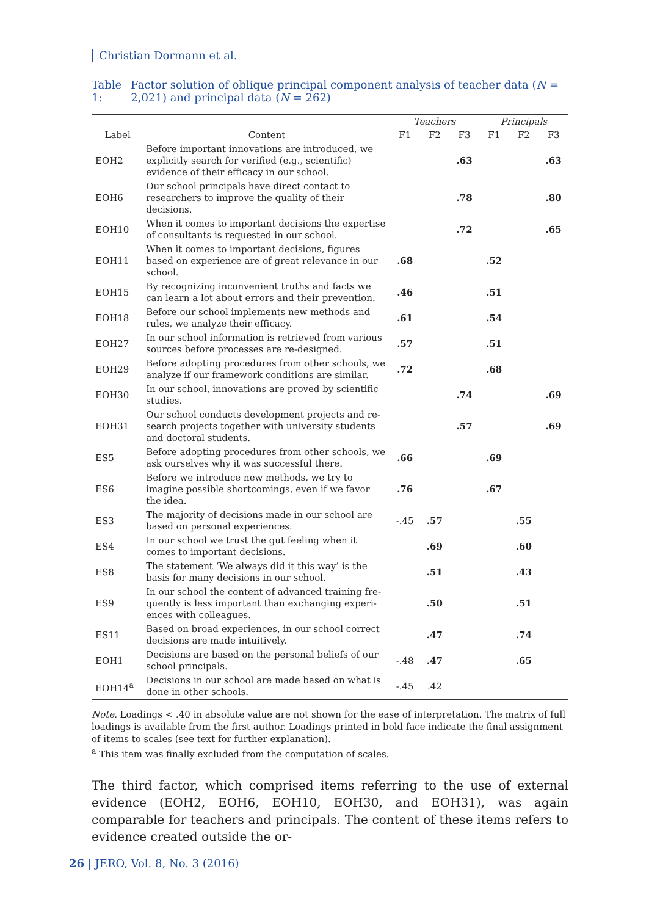Christian Dormann et al.
Table 1: Factor solution of oblique principal component analysis of teacher data (N = 2,021) and principal data (N = 262)
| | | Teachers | | | Principals | | |
| --- | --- | --- | --- | --- | --- | --- | --- |
| Label | Content | F1 | F2 | F3 | F1 | F2 | F3 |
| EOH2 | Before important innovations are introduced, we explicitly search for verified (e.g., scientific) evidence of their efficacy in our school. | | | .63 | | | .63 |
| EOH6 | Our school principals have direct contact to research­ers to improve the quality of their decisions. | | | .78 | | | .80 |
| EOH10 | When it comes to important decisions the expertise of consultants is requested in our school. | | | .72 | | | .65 |
| EOH11 | When it comes to important decisions, figures based on experience are of great relevance in our school. | .68 | | | .52 | | |
| EOH15 | By recognizing inconvenient truths and facts we can learn a lot about errors and their prevention. | .46 | | | .51 | | |
| EOH18 | Before our school implements new methods and rules, we analyze their efficacy. | .61 | | | .54 | | |
| EOH27 | In our school information is retrieved from various sources before processes are re-designed. | .57 | | | .51 | | |
| EOH29 | Before adopting procedures from other schools, we analyze if our framework conditions are similar. | .72 | | | .68 | | |
| EOH30 | In our school, innovations are proved by scientific studies. | | | .74 | | | .69 |
| EOH31 | Our school conducts development projects and re­search projects together with university students and doctoral students. | | | .57 | | | .69 |
| ES5 | Before adopting procedures from other schools, we ask ourselves why it was successful there. | .66 | | | .69 | | |
| ES6 | Before we introduce new methods, we try to imagine possible shortcomings, even if we favor the idea. | .76 | | | .67 | | |
| ES3 | The majority of decisions made in our school are based on personal experiences. | -.45 | .57 | | | .55 | |
| ES4 | In our school we trust the gut feeling when it comes to important decisions. | | .69 | | | .60 | |
| ES8 | The statement ‘We always did it this way’ is the basis for many decisions in our school. | | .51 | | | .43 | |
| ES9 | In our school the content of advanced training fre­quently is less important than exchanging experi­ences with colleagues. | | .50 | | | .51 | |
| ES11 | Based on broad experiences, in our school correct decisions are made intuitively. | | .47 | | | .74 | |
| EOH1 | Decisions are based on the personal beliefs of our school principals. | -.48 | .47 | | | .65 | |
| EOH14<sup>a</sup> | Decisions in our school are made based on what is done in other schools. | -.45 | .42 | | | | |
Note. Loadings < .40 in absolute value are not shown for the ease of interpretation. The matrix of full loadings is available from the first author. Loadings printed in bold face indicate the final assignment of items to scales (see text for further explanation).
<sup>a</sup> This item was finally excluded from the computation of scales.
The third factor, which comprised items referring to the use of external evidence (EOH2, EOH6, EOH10, EOH30, and EOH31), was again comparable for teachers and principals. The content of these items refers to evidence created outside the or-
26 | JERO, Vol. 8, No. 3 (2016)